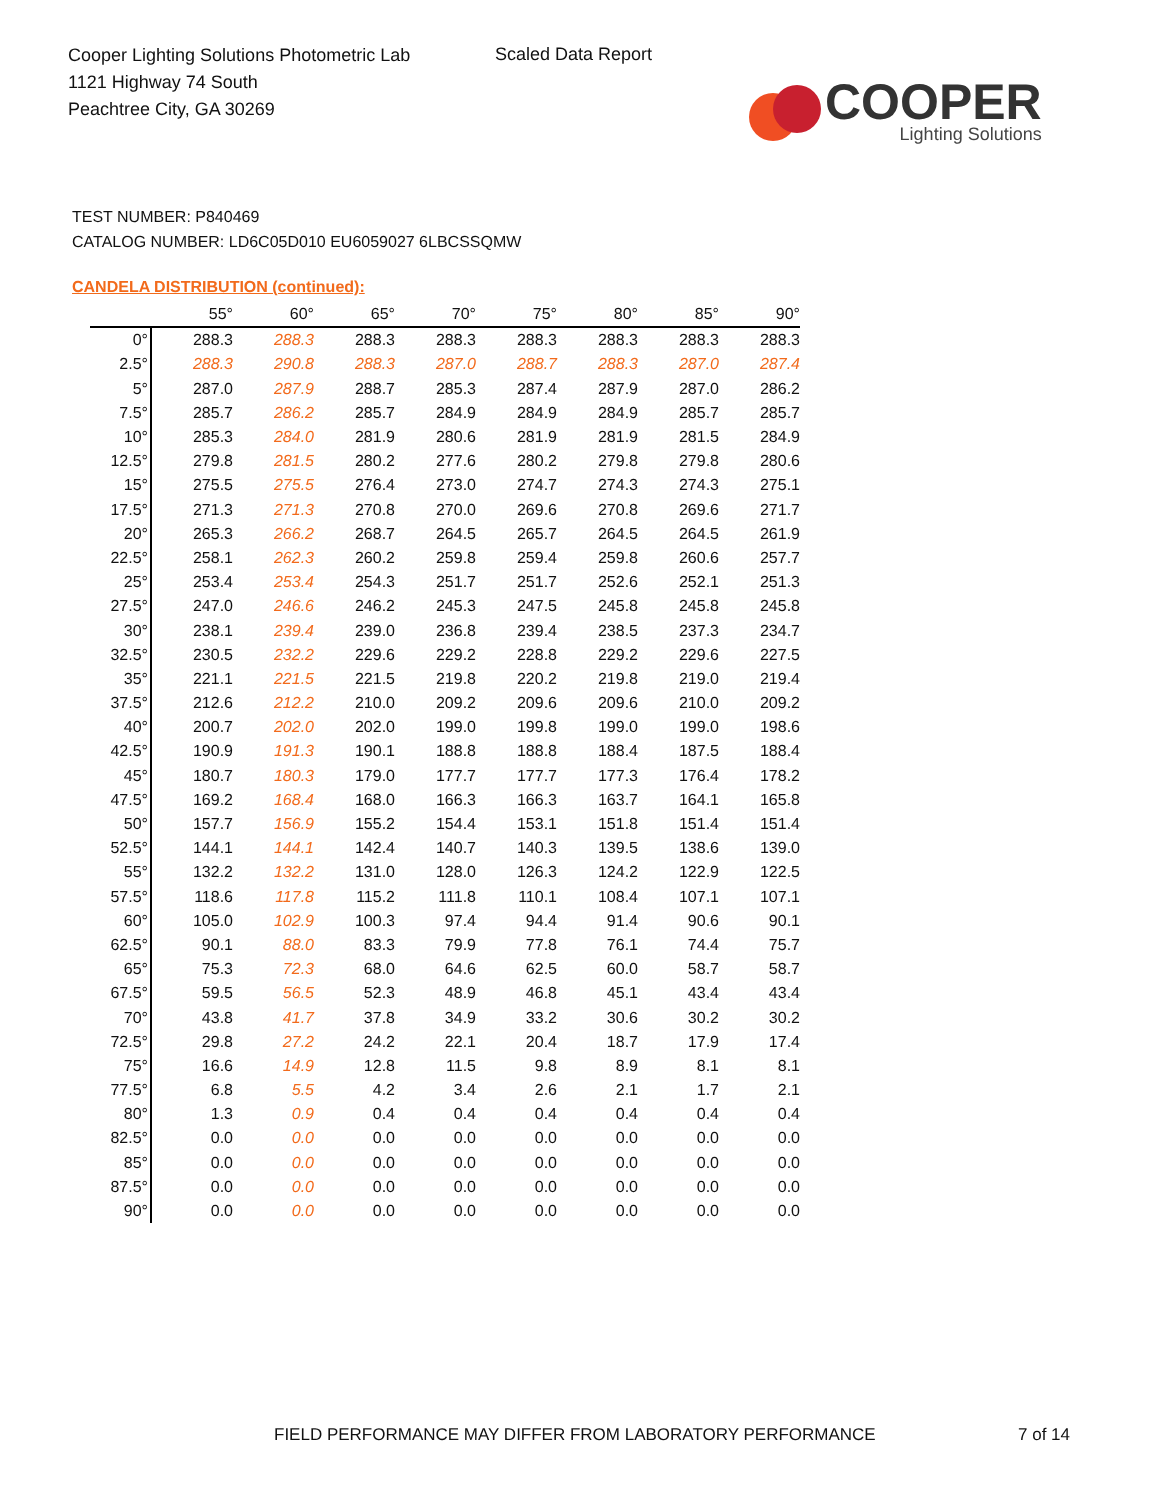Cooper Lighting Solutions Photometric Lab
1121 Highway 74 South
Peachtree City, GA 30269
Scaled Data Report
COOPER
Lighting Solutions
TEST NUMBER: P840469
CATALOG NUMBER: LD6C05D010 EU6059027 6LBCSSQMW
CANDELA DISTRIBUTION (continued):
| | 55° | 60° | 65° | 70° | 75° | 80° | 85° | 90° |
| --- | --- | --- | --- | --- | --- | --- | --- | --- |
| 0° | 288.3 | 288.3 | 288.3 | 288.3 | 288.3 | 288.3 | 288.3 | 288.3 |
| 2.5° | 288.3 | 290.8 | 288.3 | 287.0 | 288.7 | 288.3 | 287.0 | 287.4 |
| 5° | 287.0 | 287.9 | 288.7 | 285.3 | 287.4 | 287.9 | 287.0 | 286.2 |
| 7.5° | 285.7 | 286.2 | 285.7 | 284.9 | 284.9 | 284.9 | 285.7 | 285.7 |
| 10° | 285.3 | 284.0 | 281.9 | 280.6 | 281.9 | 281.9 | 281.5 | 284.9 |
| 12.5° | 279.8 | 281.5 | 280.2 | 277.6 | 280.2 | 279.8 | 279.8 | 280.6 |
| 15° | 275.5 | 275.5 | 276.4 | 273.0 | 274.7 | 274.3 | 274.3 | 275.1 |
| 17.5° | 271.3 | 271.3 | 270.8 | 270.0 | 269.6 | 270.8 | 269.6 | 271.7 |
| 20° | 265.3 | 266.2 | 268.7 | 264.5 | 265.7 | 264.5 | 264.5 | 261.9 |
| 22.5° | 258.1 | 262.3 | 260.2 | 259.8 | 259.4 | 259.8 | 260.6 | 257.7 |
| 25° | 253.4 | 253.4 | 254.3 | 251.7 | 251.7 | 252.6 | 252.1 | 251.3 |
| 27.5° | 247.0 | 246.6 | 246.2 | 245.3 | 247.5 | 245.8 | 245.8 | 245.8 |
| 30° | 238.1 | 239.4 | 239.0 | 236.8 | 239.4 | 238.5 | 237.3 | 234.7 |
| 32.5° | 230.5 | 232.2 | 229.6 | 229.2 | 228.8 | 229.2 | 229.6 | 227.5 |
| 35° | 221.1 | 221.5 | 221.5 | 219.8 | 220.2 | 219.8 | 219.0 | 219.4 |
| 37.5° | 212.6 | 212.2 | 210.0 | 209.2 | 209.6 | 209.6 | 210.0 | 209.2 |
| 40° | 200.7 | 202.0 | 202.0 | 199.0 | 199.8 | 199.0 | 199.0 | 198.6 |
| 42.5° | 190.9 | 191.3 | 190.1 | 188.8 | 188.8 | 188.4 | 187.5 | 188.4 |
| 45° | 180.7 | 180.3 | 179.0 | 177.7 | 177.7 | 177.3 | 176.4 | 178.2 |
| 47.5° | 169.2 | 168.4 | 168.0 | 166.3 | 166.3 | 163.7 | 164.1 | 165.8 |
| 50° | 157.7 | 156.9 | 155.2 | 154.4 | 153.1 | 151.8 | 151.4 | 151.4 |
| 52.5° | 144.1 | 144.1 | 142.4 | 140.7 | 140.3 | 139.5 | 138.6 | 139.0 |
| 55° | 132.2 | 132.2 | 131.0 | 128.0 | 126.3 | 124.2 | 122.9 | 122.5 |
| 57.5° | 118.6 | 117.8 | 115.2 | 111.8 | 110.1 | 108.4 | 107.1 | 107.1 |
| 60° | 105.0 | 102.9 | 100.3 | 97.4 | 94.4 | 91.4 | 90.6 | 90.1 |
| 62.5° | 90.1 | 88.0 | 83.3 | 79.9 | 77.8 | 76.1 | 74.4 | 75.7 |
| 65° | 75.3 | 72.3 | 68.0 | 64.6 | 62.5 | 60.0 | 58.7 | 58.7 |
| 67.5° | 59.5 | 56.5 | 52.3 | 48.9 | 46.8 | 45.1 | 43.4 | 43.4 |
| 70° | 43.8 | 41.7 | 37.8 | 34.9 | 33.2 | 30.6 | 30.2 | 30.2 |
| 72.5° | 29.8 | 27.2 | 24.2 | 22.1 | 20.4 | 18.7 | 17.9 | 17.4 |
| 75° | 16.6 | 14.9 | 12.8 | 11.5 | 9.8 | 8.9 | 8.1 | 8.1 |
| 77.5° | 6.8 | 5.5 | 4.2 | 3.4 | 2.6 | 2.1 | 1.7 | 2.1 |
| 80° | 1.3 | 0.9 | 0.4 | 0.4 | 0.4 | 0.4 | 0.4 | 0.4 |
| 82.5° | 0.0 | 0.0 | 0.0 | 0.0 | 0.0 | 0.0 | 0.0 | 0.0 |
| 85° | 0.0 | 0.0 | 0.0 | 0.0 | 0.0 | 0.0 | 0.0 | 0.0 |
| 87.5° | 0.0 | 0.0 | 0.0 | 0.0 | 0.0 | 0.0 | 0.0 | 0.0 |
| 90° | 0.0 | 0.0 | 0.0 | 0.0 | 0.0 | 0.0 | 0.0 | 0.0 |
FIELD PERFORMANCE MAY DIFFER FROM LABORATORY PERFORMANCE
7 of 14